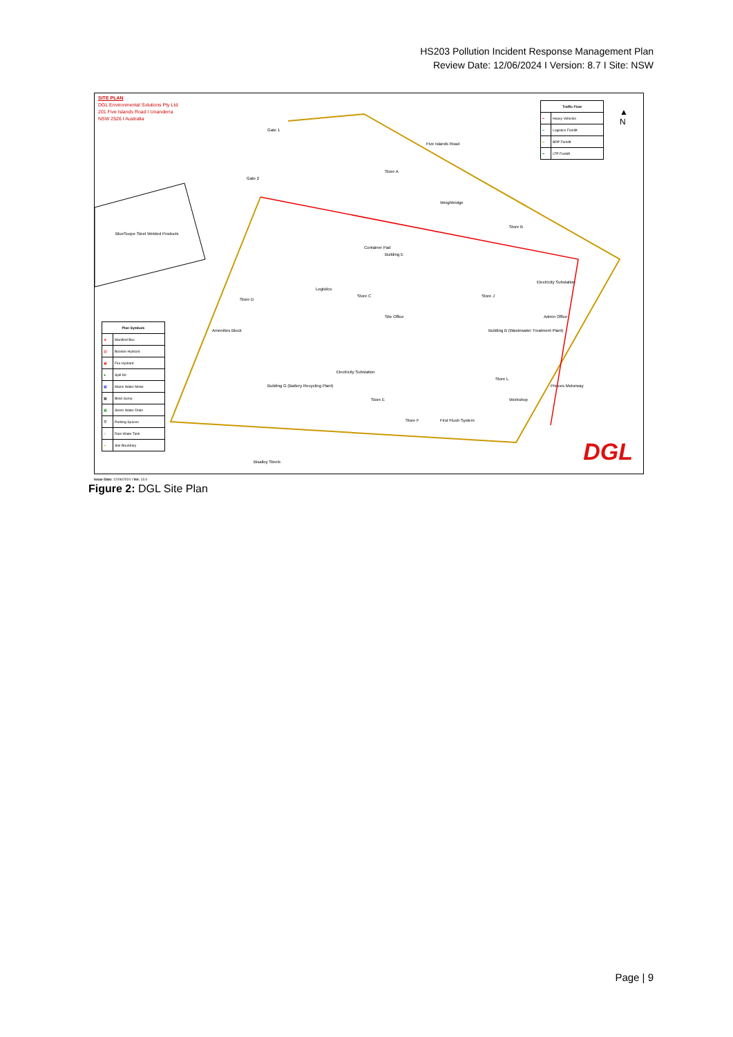HS203 Pollution Incident Response Management Plan
Review Date: 12/06/2024 I Version: 8.7 I Site: NSW
SITE PLAN
DGL Environmental Solutions Pty Ltd
201 Five Islands Road I Unanderra
NSW 2526 I Australia
| Traffic Flow | |
| --- | --- |
| ━ | Heavy Vehicles |
| ━ | Logistics Forklift |
| ━ | BRP Forklift |
| ━ | LTP Forklift |
▲
N
BlueScope Steel Welded Products
Five Islands Road
Store A
Weighbridge
Store B
Container Pad
Building E
Logistics
Store C
Store D
Store J
Electricity Substation
Building B (Wastewater Treatment Plant)
Admin Office Site Office
Amenities Block
Building G (Battery Recycling Plant)
Electricity Substation
Store L
Workshop Store E
Store F First Flush System
Princes Motorway
Bisalloy Steels
Gate 1
Gate 2
| Plan Symbols | |
| --- | --- |
| ★ | Manifest Box |
| ▥ | Booster Hydrant |
| ▣ | Fire Hydrant |
| ● | Spill Kit |
| ▦ | Mains Water Meter |
| ▦ | Blind Sump |
| ▦ | Storm Water Drain |
| ☰ | Parking Spaces |
| ○ | Rain Water Tank |
| ━ | Site Boundary |
DGL
Issue Date: 12/06/2024 I Ver. 13.0
Figure 2: DGL Site Plan
Page | 9